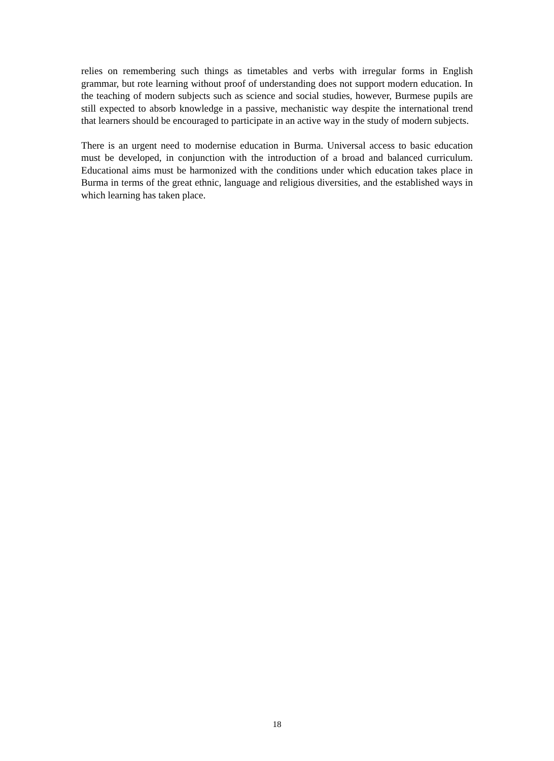relies on remembering such things as timetables and verbs with irregular forms in English grammar, but rote learning without proof of understanding does not support modern education. In the teaching of modern subjects such as science and social studies, however, Burmese pupils are still expected to absorb knowledge in a passive, mechanistic way despite the international trend that learners should be encouraged to participate in an active way in the study of modern subjects.
There is an urgent need to modernise education in Burma. Universal access to basic education must be developed, in conjunction with the introduction of a broad and balanced curriculum. Educational aims must be harmonized with the conditions under which education takes place in Burma in terms of the great ethnic, language and religious diversities, and the established ways in which learning has taken place.
18